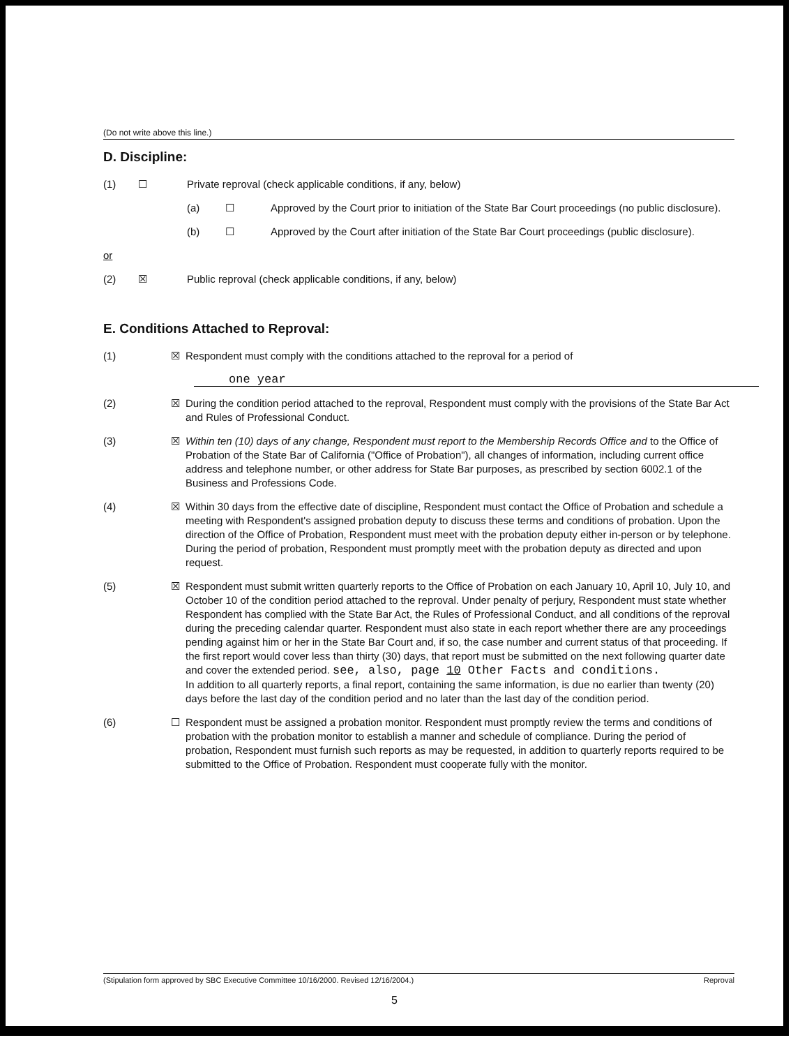(Do not write above this line.)
D. Discipline:
(1) ☐ Private reproval (check applicable conditions, if any, below)
(a) ☐ Approved by the Court prior to initiation of the State Bar Court proceedings (no public disclosure).
(b) ☐ Approved by the Court after initiation of the State Bar Court proceedings (public disclosure).
or
(2) ☒ Public reproval (check applicable conditions, if any, below)
E. Conditions Attached to Reproval:
(1) ☒ Respondent must comply with the conditions attached to the reproval for a period of
one year
(2) ☒ During the condition period attached to the reproval, Respondent must comply with the provisions of the State Bar Act and Rules of Professional Conduct.
(3) ☒ Within ten (10) days of any change, Respondent must report to the Membership Records Office and to the Office of Probation of the State Bar of California ("Office of Probation"), all changes of information, including current office address and telephone number, or other address for State Bar purposes, as prescribed by section 6002.1 of the Business and Professions Code.
(4) ☒ Within 30 days from the effective date of discipline, Respondent must contact the Office of Probation and schedule a meeting with Respondent's assigned probation deputy to discuss these terms and conditions of probation. Upon the direction of the Office of Probation, Respondent must meet with the probation deputy either in-person or by telephone. During the period of probation, Respondent must promptly meet with the probation deputy as directed and upon request.
(5) ☒ Respondent must submit written quarterly reports to the Office of Probation on each January 10, April 10, July 10, and October 10 of the condition period attached to the reproval. Under penalty of perjury, Respondent must state whether Respondent has complied with the State Bar Act, the Rules of Professional Conduct, and all conditions of the reproval during the preceding calendar quarter. Respondent must also state in each report whether there are any proceedings pending against him or her in the State Bar Court and, if so, the case number and current status of that proceeding. If the first report would cover less than thirty (30) days, that report must be submitted on the next following quarter date and cover the extended period. see, also, page 10 Other Facts and conditions.
In addition to all quarterly reports, a final report, containing the same information, is due no earlier than twenty (20) days before the last day of the condition period and no later than the last day of the condition period.
(6) ☐ Respondent must be assigned a probation monitor. Respondent must promptly review the terms and conditions of probation with the probation monitor to establish a manner and schedule of compliance. During the period of probation, Respondent must furnish such reports as may be requested, in addition to quarterly reports required to be submitted to the Office of Probation. Respondent must cooperate fully with the monitor.
(Stipulation form approved by SBC Executive Committee 10/16/2000. Revised 12/16/2004.) Reproval
5